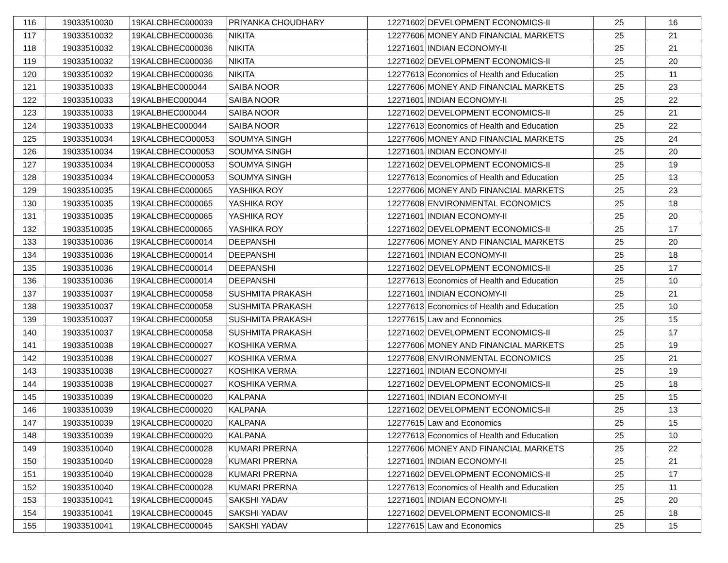| 116 | 19033510030 | 19KALCBHEC000039 | PRIYANKA CHOUDHARY | 12271602 | DEVELOPMENT ECONOMICS-II | 25 | 16 |
| 117 | 19033510032 | 19KALCBHEC000036 | NIKITA | 12277606 | MONEY AND FINANCIAL MARKETS | 25 | 21 |
| 118 | 19033510032 | 19KALCBHEC000036 | NIKITA | 12271601 | INDIAN ECONOMY-II | 25 | 21 |
| 119 | 19033510032 | 19KALCBHEC000036 | NIKITA | 12271602 | DEVELOPMENT ECONOMICS-II | 25 | 20 |
| 120 | 19033510032 | 19KALCBHEC000036 | NIKITA | 12277613 | Economics of Health and Education | 25 | 11 |
| 121 | 19033510033 | 19KALBHEC000044 | SAIBA NOOR | 12277606 | MONEY AND FINANCIAL MARKETS | 25 | 23 |
| 122 | 19033510033 | 19KALBHEC000044 | SAIBA NOOR | 12271601 | INDIAN ECONOMY-II | 25 | 22 |
| 123 | 19033510033 | 19KALBHEC000044 | SAIBA NOOR | 12271602 | DEVELOPMENT ECONOMICS-II | 25 | 21 |
| 124 | 19033510033 | 19KALBHEC000044 | SAIBA NOOR | 12277613 | Economics of Health and Education | 25 | 22 |
| 125 | 19033510034 | 19KALCBHECO00053 | SOUMYA SINGH | 12277606 | MONEY AND FINANCIAL MARKETS | 25 | 24 |
| 126 | 19033510034 | 19KALCBHECO00053 | SOUMYA SINGH | 12271601 | INDIAN ECONOMY-II | 25 | 20 |
| 127 | 19033510034 | 19KALCBHECO00053 | SOUMYA SINGH | 12271602 | DEVELOPMENT ECONOMICS-II | 25 | 19 |
| 128 | 19033510034 | 19KALCBHECO00053 | SOUMYA SINGH | 12277613 | Economics of Health and Education | 25 | 13 |
| 129 | 19033510035 | 19KALCBHEC000065 | YASHIKA ROY | 12277606 | MONEY AND FINANCIAL MARKETS | 25 | 23 |
| 130 | 19033510035 | 19KALCBHEC000065 | YASHIKA ROY | 12277608 | ENVIRONMENTAL ECONOMICS | 25 | 18 |
| 131 | 19033510035 | 19KALCBHEC000065 | YASHIKA ROY | 12271601 | INDIAN ECONOMY-II | 25 | 20 |
| 132 | 19033510035 | 19KALCBHEC000065 | YASHIKA ROY | 12271602 | DEVELOPMENT ECONOMICS-II | 25 | 17 |
| 133 | 19033510036 | 19KALCBHEC000014 | DEEPANSHI | 12277606 | MONEY AND FINANCIAL MARKETS | 25 | 20 |
| 134 | 19033510036 | 19KALCBHEC000014 | DEEPANSHI | 12271601 | INDIAN ECONOMY-II | 25 | 18 |
| 135 | 19033510036 | 19KALCBHEC000014 | DEEPANSHI | 12271602 | DEVELOPMENT ECONOMICS-II | 25 | 17 |
| 136 | 19033510036 | 19KALCBHEC000014 | DEEPANSHI | 12277613 | Economics of Health and Education | 25 | 10 |
| 137 | 19033510037 | 19KALCBHEC000058 | SUSHMITA PRAKASH | 12271601 | INDIAN ECONOMY-II | 25 | 21 |
| 138 | 19033510037 | 19KALCBHEC000058 | SUSHMITA PRAKASH | 12277613 | Economics of Health and Education | 25 | 10 |
| 139 | 19033510037 | 19KALCBHEC000058 | SUSHMITA PRAKASH | 12277615 | Law and Economics | 25 | 15 |
| 140 | 19033510037 | 19KALCBHEC000058 | SUSHMITA PRAKASH | 12271602 | DEVELOPMENT ECONOMICS-II | 25 | 17 |
| 141 | 19033510038 | 19KALCBHEC000027 | KOSHIKA VERMA | 12277606 | MONEY AND FINANCIAL MARKETS | 25 | 19 |
| 142 | 19033510038 | 19KALCBHEC000027 | KOSHIKA VERMA | 12277608 | ENVIRONMENTAL ECONOMICS | 25 | 21 |
| 143 | 19033510038 | 19KALCBHEC000027 | KOSHIKA VERMA | 12271601 | INDIAN ECONOMY-II | 25 | 19 |
| 144 | 19033510038 | 19KALCBHEC000027 | KOSHIKA VERMA | 12271602 | DEVELOPMENT ECONOMICS-II | 25 | 18 |
| 145 | 19033510039 | 19KALCBHEC000020 | KALPANA | 12271601 | INDIAN ECONOMY-II | 25 | 15 |
| 146 | 19033510039 | 19KALCBHEC000020 | KALPANA | 12271602 | DEVELOPMENT ECONOMICS-II | 25 | 13 |
| 147 | 19033510039 | 19KALCBHEC000020 | KALPANA | 12277615 | Law and Economics | 25 | 15 |
| 148 | 19033510039 | 19KALCBHEC000020 | KALPANA | 12277613 | Economics of Health and Education | 25 | 10 |
| 149 | 19033510040 | 19KALCBHEC000028 | KUMARI PRERNA | 12277606 | MONEY AND FINANCIAL MARKETS | 25 | 22 |
| 150 | 19033510040 | 19KALCBHEC000028 | KUMARI PRERNA | 12271601 | INDIAN ECONOMY-II | 25 | 21 |
| 151 | 19033510040 | 19KALCBHEC000028 | KUMARI PRERNA | 12271602 | DEVELOPMENT ECONOMICS-II | 25 | 17 |
| 152 | 19033510040 | 19KALCBHEC000028 | KUMARI PRERNA | 12277613 | Economics of Health and Education | 25 | 11 |
| 153 | 19033510041 | 19KALCBHEC000045 | SAKSHI YADAV | 12271601 | INDIAN ECONOMY-II | 25 | 20 |
| 154 | 19033510041 | 19KALCBHEC000045 | SAKSHI YADAV | 12271602 | DEVELOPMENT ECONOMICS-II | 25 | 18 |
| 155 | 19033510041 | 19KALCBHEC000045 | SAKSHI YADAV | 12277615 | Law and Economics | 25 | 15 |